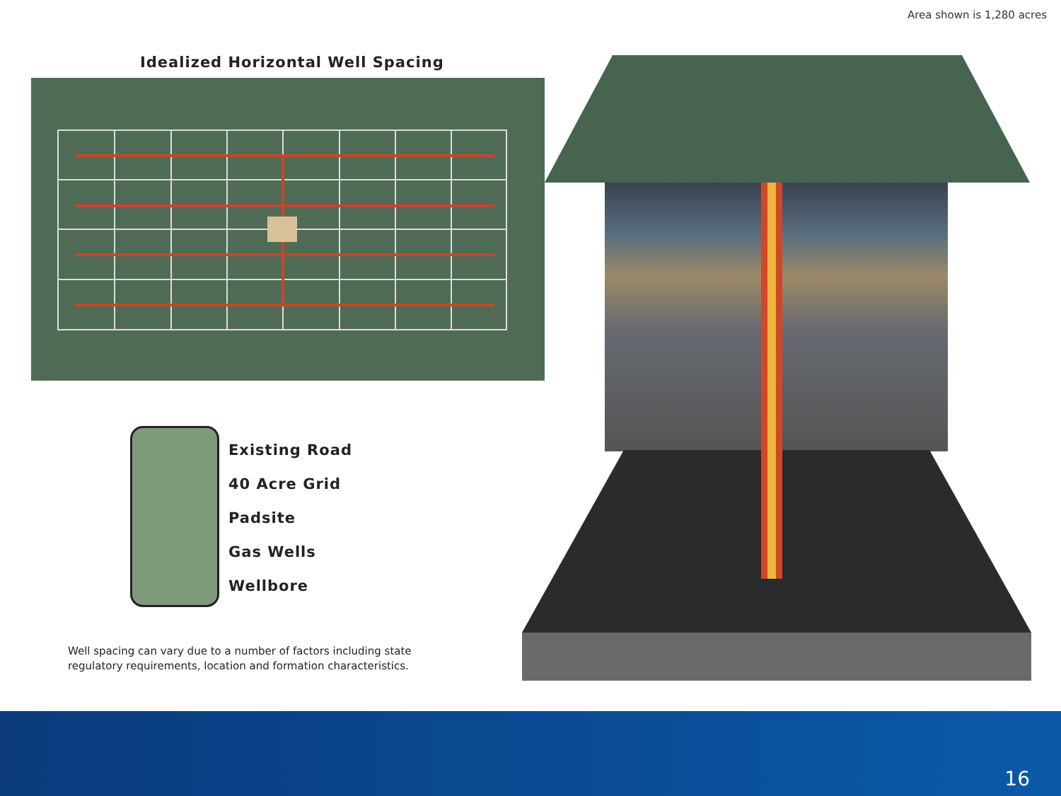Area shown is 1,280 acres
Idealized Horizontal Well Spacing
Existing Road
40 Acre Grid
Padsite
Gas Wells
Wellbore
Well spacing can vary due to a number of factors including state
regulatory requirements, location and formation characteristics.
16